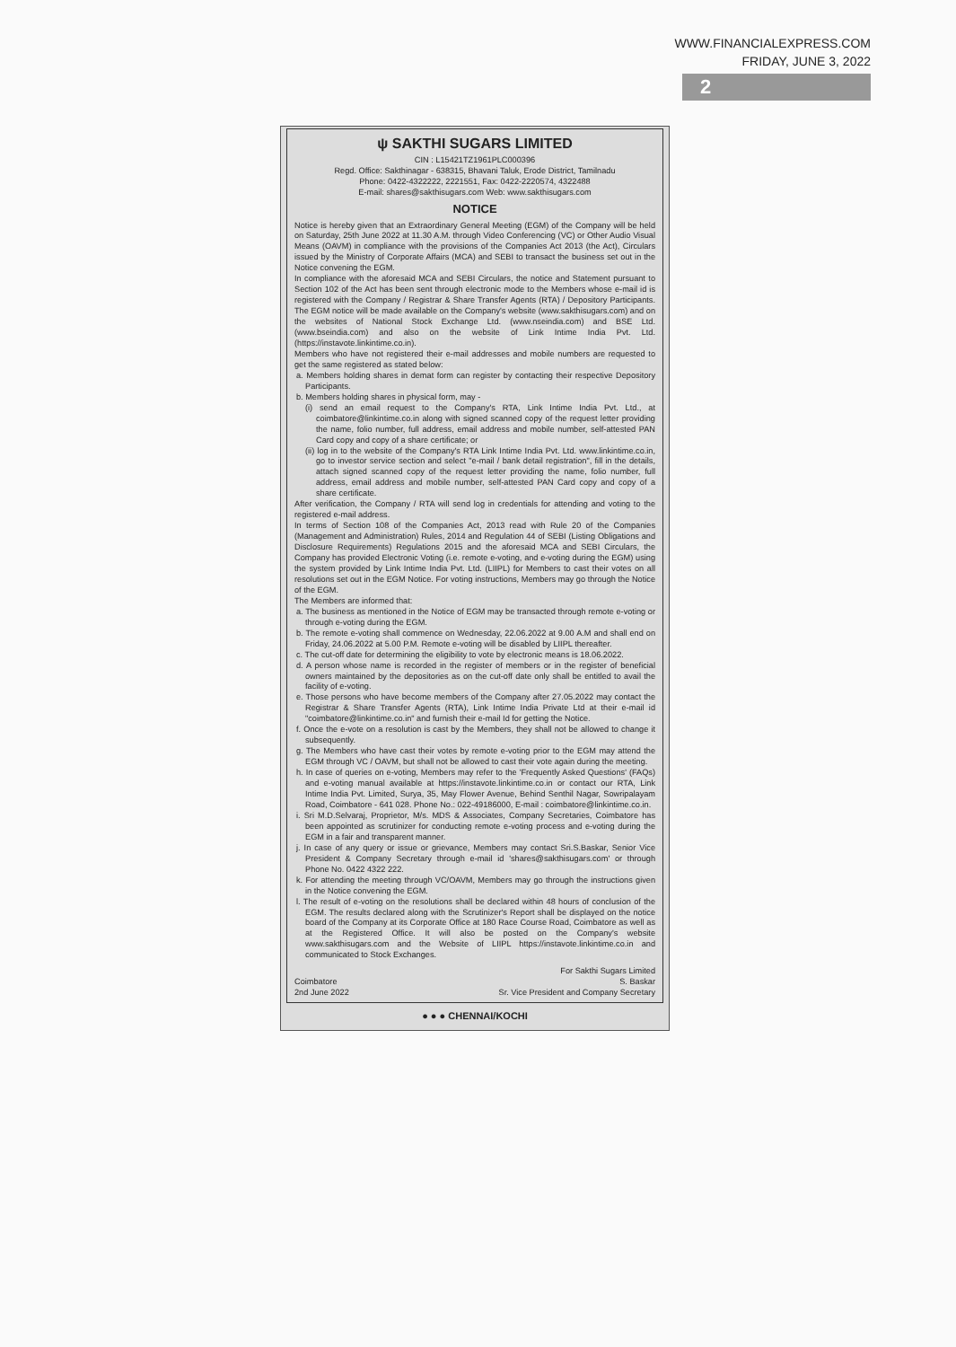WWW.FINANCIALEXPRESS.COM
FRIDAY, JUNE 3, 2022
2
ψ SAKTHI SUGARS LIMITED
CIN : L15421TZ1961PLC000396
Regd. Office: Sakthinagar - 638315, Bhavani Taluk, Erode District, Tamilnadu
Phone: 0422-4322222, 2221551, Fax: 0422-2220574, 4322488
E-mail: shares@sakthisugars.com Web: www.sakthisugars.com
NOTICE
Notice is hereby given that an Extraordinary General Meeting (EGM) of the Company will be held on Saturday, 25th June 2022 at 11.30 A.M. through Video Conferencing (VC) or Other Audio Visual Means (OAVM) in compliance with the provisions of the Companies Act 2013 (the Act), Circulars issued by the Ministry of Corporate Affairs (MCA) and SEBI to transact the business set out in the Notice convening the EGM.
In compliance with the aforesaid MCA and SEBI Circulars, the notice and Statement pursuant to Section 102 of the Act has been sent through electronic mode to the Members whose e-mail id is registered with the Company / Registrar & Share Transfer Agents (RTA) / Depository Participants. The EGM notice will be made available on the Company's website (www.sakthisugars.com) and on the websites of National Stock Exchange Ltd. (www.nseindia.com) and BSE Ltd. (www.bseindia.com) and also on the website of Link Intime India Pvt. Ltd. (https://instavote.linkintime.co.in).
Members who have not registered their e-mail addresses and mobile numbers are requested to get the same registered as stated below:
a. Members holding shares in demat form can register by contacting their respective Depository Participants.
b. Members holding shares in physical form, may -
(i) send an email request to the Company's RTA, Link Intime India Pvt. Ltd., at coimbatore@linkintime.co.in along with signed scanned copy of the request letter providing the name, folio number, full address, email address and mobile number, self-attested PAN Card copy and copy of a share certificate; or
(ii) log in to the website of the Company's RTA Link Intime India Pvt. Ltd. www.linkintime.co.in, go to investor service section and select "e-mail / bank detail registration", fill in the details, attach signed scanned copy of the request letter providing the name, folio number, full address, email address and mobile number, self-attested PAN Card copy and copy of a share certificate.
After verification, the Company / RTA will send log in credentials for attending and voting to the registered e-mail address.
In terms of Section 108 of the Companies Act, 2013 read with Rule 20 of the Companies (Management and Administration) Rules, 2014 and Regulation 44 of SEBI (Listing Obligations and Disclosure Requirements) Regulations 2015 and the aforesaid MCA and SEBI Circulars, the Company has provided Electronic Voting (i.e. remote e-voting, and e-voting during the EGM) using the system provided by Link Intime India Pvt. Ltd. (LIIPL) for Members to cast their votes on all resolutions set out in the EGM Notice. For voting instructions, Members may go through the Notice of the EGM.
The Members are informed that:
a. The business as mentioned in the Notice of EGM may be transacted through remote e-voting or through e-voting during the EGM.
b. The remote e-voting shall commence on Wednesday, 22.06.2022 at 9.00 A.M and shall end on Friday, 24.06.2022 at 5.00 P.M. Remote e-voting will be disabled by LIIPL thereafter.
c. The cut-off date for determining the eligibility to vote by electronic means is 18.06.2022.
d. A person whose name is recorded in the register of members or in the register of beneficial owners maintained by the depositories as on the cut-off date only shall be entitled to avail the facility of e-voting.
e. Those persons who have become members of the Company after 27.05.2022 may contact the Registrar & Share Transfer Agents (RTA), Link Intime India Private Ltd at their e-mail id "coimbatore@linkintime.co.in" and furnish their e-mail Id for getting the Notice.
f. Once the e-vote on a resolution is cast by the Members, they shall not be allowed to change it subsequently.
g. The Members who have cast their votes by remote e-voting prior to the EGM may attend the EGM through VC / OAVM, but shall not be allowed to cast their vote again during the meeting.
h. In case of queries on e-voting, Members may refer to the 'Frequently Asked Questions' (FAQs) and e-voting manual available at https://instavote.linkintime.co.in or contact our RTA, Link Intime India Pvt. Limited, Surya, 35, May Flower Avenue, Behind Senthil Nagar, Sowripalayam Road, Coimbatore - 641 028. Phone No.: 022-49186000, E-mail : coimbatore@linkintime.co.in.
i. Sri M.D.Selvaraj, Proprietor, M/s. MDS & Associates, Company Secretaries, Coimbatore has been appointed as scrutinizer for conducting remote e-voting process and e-voting during the EGM in a fair and transparent manner.
j. In case of any query or issue or grievance, Members may contact Sri.S.Baskar, Senior Vice President & Company Secretary through e-mail id 'shares@sakthisugars.com' or through Phone No. 0422 4322 222.
k. For attending the meeting through VC/OAVM, Members may go through the instructions given in the Notice convening the EGM.
l. The result of e-voting on the resolutions shall be declared within 48 hours of conclusion of the EGM. The results declared along with the Scrutinizer's Report shall be displayed on the notice board of the Company at its Corporate Office at 180 Race Course Road, Coimbatore as well as at the Registered Office. It will also be posted on the Company's website www.sakthisugars.com and the Website of LIIPL https://instavote.linkintime.co.in and communicated to Stock Exchanges.
Coimbatore
2nd June 2022
For Sakthi Sugars Limited
S. Baskar
Sr. Vice President and Company Secretary
● ● ● CHENNAI/KOCHI